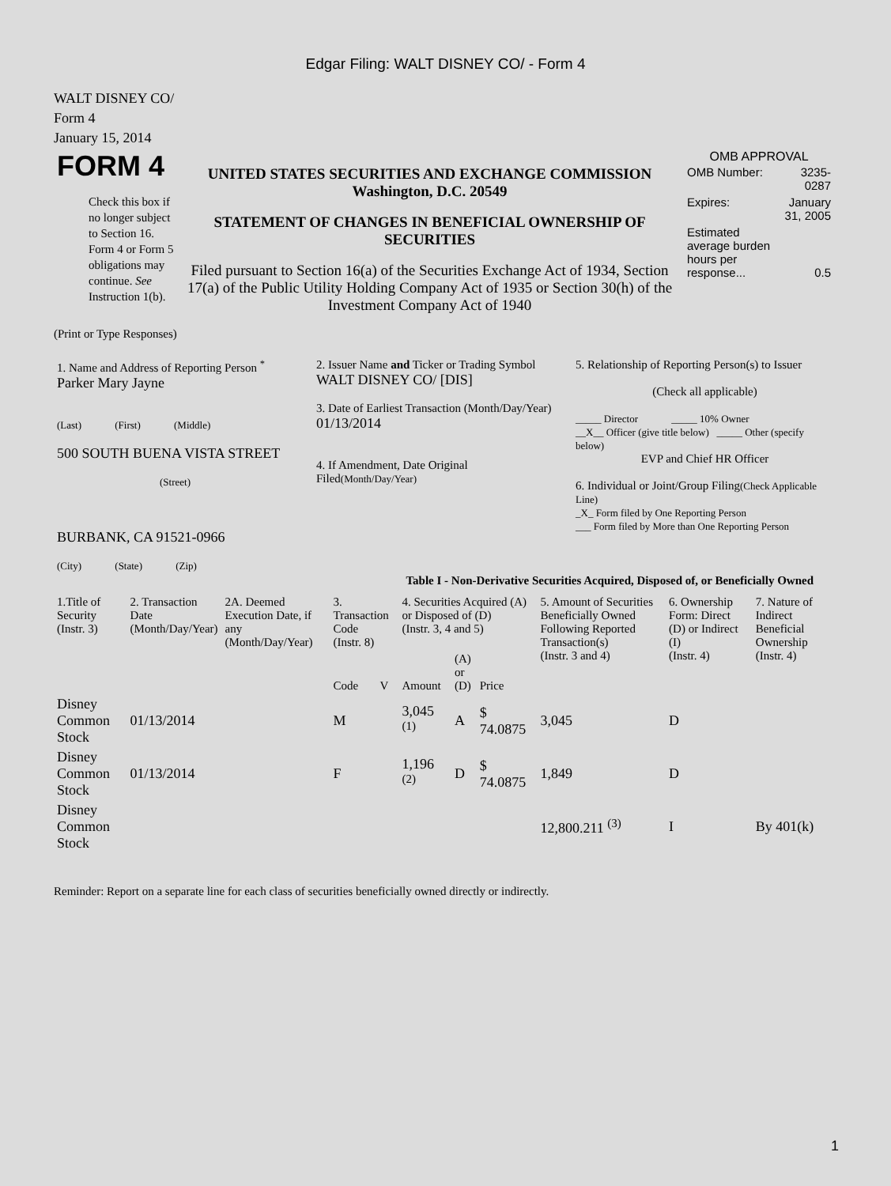Edgar Filing: WALT DISNEY CO/ - Form 4
WALT DISNEY CO/
Form 4
January 15, 2014
| FORM 4 Check this box if no longer subject to Section 16. Form 4 or Form 5 obligations may continue. See Instruction 1(b). | UNITED STATES SECURITIES AND EXCHANGE COMMISSION Washington, D.C. 20549 STATEMENT OF CHANGES IN BENEFICIAL OWNERSHIP OF SECURITIES Filed pursuant to Section 16(a) of the Securities Exchange Act of 1934, Section 17(a) of the Public Utility Holding Company Act of 1935 or Section 30(h) of the Investment Company Act of 1940 | OMB APPROVAL / OMB Number: / 3235-0287 / / Expires: / January 31, 2005 / / Estimated average burden hours per response... / 0.5 / |
(Print or Type Responses)
| 1. Name and Address of Reporting Person <sup>*</sup> Parker Mary Jayne (Last) (First) (Middle) 500 SOUTH BUENA VISTA STREET (Street) BURBANK, CA 91521-0966 (City) (State) (Zip) | 2. Issuer Name and Ticker or Trading Symbol WALT DISNEY CO/ [DIS] 3. Date of Earliest Transaction (Month/Day/Year) 01/13/2014 4. If Amendment, Date Original Filed (Month/Day/Year) | 5. Relationship of Reporting Person(s) to Issuer (Check all applicable) _____ Director _____ 10% Owner __X__ Officer (give title below) _____ Other (specify below) EVP and Chief HR Officer 6. Individual or Joint/Group Filing (Check Applicable Line) _X_ Form filed by One Reporting Person ___ Form filed by More than One Reporting Person |
Table I - Non-Derivative Securities Acquired, Disposed of, or Beneficially Owned
| 1.Title of Security (Instr. 3) | 2. Transaction Date (Month/Day/Year) | 2A. Deemed Execution Date, if any (Month/Day/Year) | 3. Transaction Code (Instr. 8) | | 4. Securities Acquired (A) or Disposed of (D) (Instr. 3, 4 and 5) | | | 5. Amount of Securities Beneficially Owned Following Reported Transaction(s) (Instr. 3 and 4) | 6. Ownership Form: Direct (D) or Indirect (I) (Instr. 4) | 7. Nature of Indirect Beneficial Ownership (Instr. 4) |
| --- | --- | --- | --- | --- | --- | --- | --- | --- | --- | --- |
| | | | Code | V | Amount | (A) or (D) | Price | | | |
| Disney Common Stock | 01/13/2014 | | M | | 3,045 <sup>(1)</sup> | A | $ 74.0875 | 3,045 | D | |
| Disney Common Stock | 01/13/2014 | | F | | 1,196 <sup>(2)</sup> | D | $ 74.0875 | 1,849 | D | |
| Disney Common Stock | | | | | | | | 12,800.211 <sup>(3)</sup> | I | By 401(k) |
Reminder: Report on a separate line for each class of securities beneficially owned directly or indirectly.
1